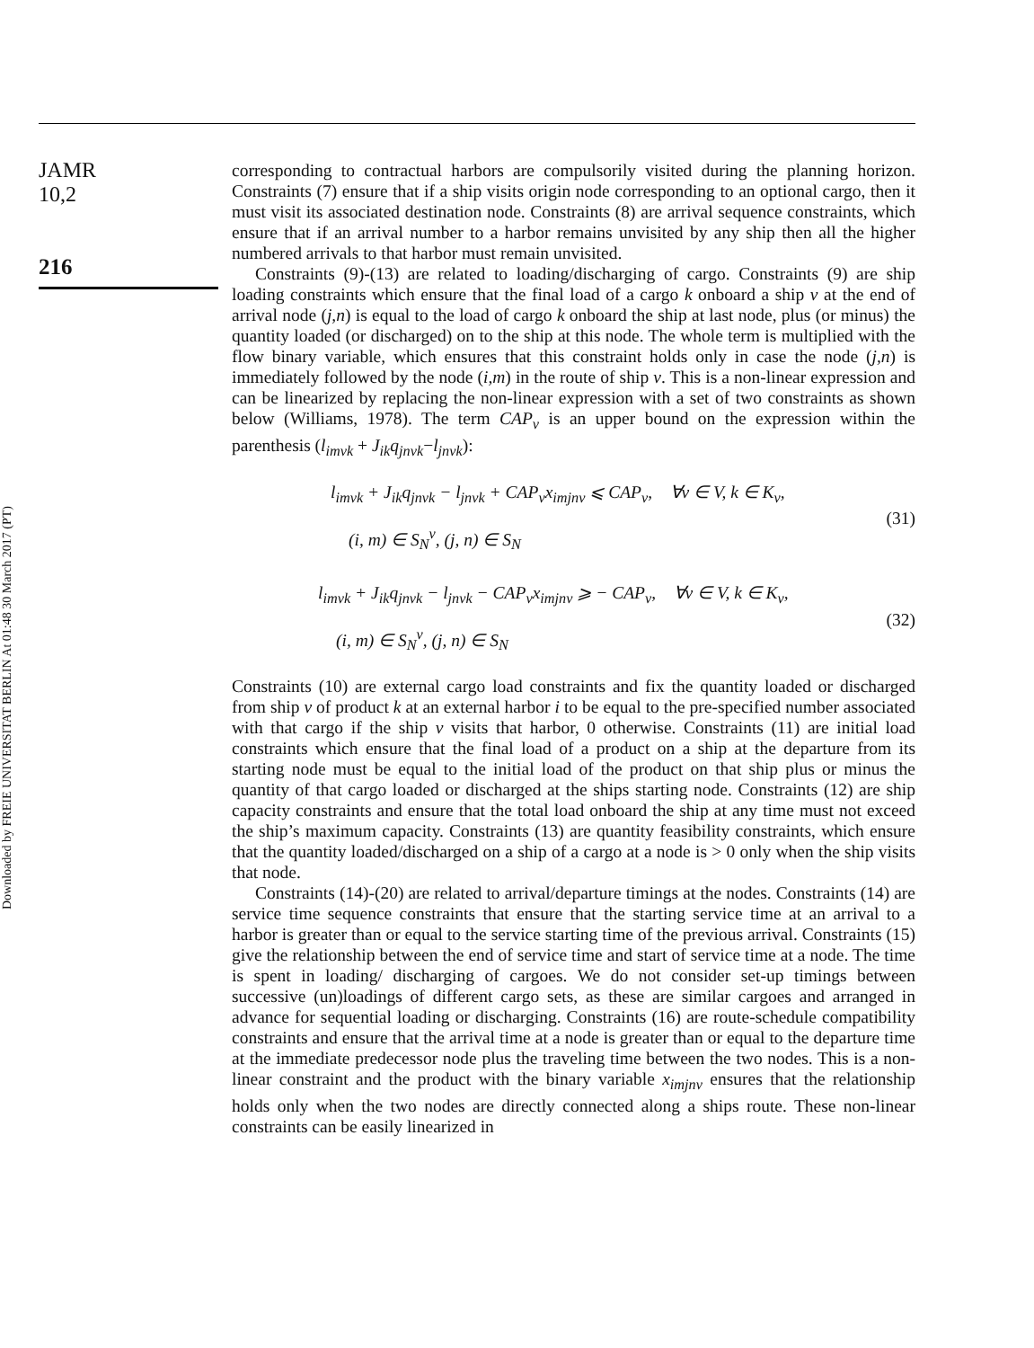JAMR
10,2
216
Downloaded by FREIE UNIVERSITAT BERLIN At 01:48 30 March 2017 (PT)
corresponding to contractual harbors are compulsorily visited during the planning horizon. Constraints (7) ensure that if a ship visits origin node corresponding to an optional cargo, then it must visit its associated destination node. Constraints (8) are arrival sequence constraints, which ensure that if an arrival number to a harbor remains unvisited by any ship then all the higher numbered arrivals to that harbor must remain unvisited.
Constraints (9)-(13) are related to loading/discharging of cargo. Constraints (9) are ship loading constraints which ensure that the final load of a cargo k onboard a ship v at the end of arrival node (j,n) is equal to the load of cargo k onboard the ship at last node, plus (or minus) the quantity loaded (or discharged) on to the ship at this node. The whole term is multiplied with the flow binary variable, which ensures that this constraint holds only in case the node (j,n) is immediately followed by the node (i,m) in the route of ship v. This is a non-linear expression and can be linearized by replacing the non-linear expression with a set of two constraints as shown below (Williams, 1978). The term CAP<sub>v</sub> is an upper bound on the expression within the parenthesis (l<sub>imvk</sub> + J<sub>ik</sub>q<sub>jnvk</sub>−l<sub>jnvk</sub>):
l<sub>imvk</sub> + J<sub>ik</sub>q<sub>jnvk</sub> − l<sub>jnvk</sub> + CAP<sub>v</sub>x<sub>imjnv</sub> ⩽ CAP<sub>v</sub>, ∀v ∈ V, k ∈ K<sub>v</sub>,
(i, m) ∈ S<sub>N</sub><sup>v</sup>, (j, n) ∈ S<sub>N</sub>
(31)
l<sub>imvk</sub> + J<sub>ik</sub>q<sub>jnvk</sub> − l<sub>jnvk</sub> − CAP<sub>v</sub>x<sub>imjnv</sub> ⩾ − CAP<sub>v</sub>, ∀v ∈ V, k ∈ K<sub>v</sub>,
(i, m) ∈ S<sub>N</sub><sup>v</sup>, (j, n) ∈ S<sub>N</sub>
(32)
Constraints (10) are external cargo load constraints and fix the quantity loaded or discharged from ship v of product k at an external harbor i to be equal to the pre-specified number associated with that cargo if the ship v visits that harbor, 0 otherwise. Constraints (11) are initial load constraints which ensure that the final load of a product on a ship at the departure from its starting node must be equal to the initial load of the product on that ship plus or minus the quantity of that cargo loaded or discharged at the ships starting node. Constraints (12) are ship capacity constraints and ensure that the total load onboard the ship at any time must not exceed the ship’s maximum capacity. Constraints (13) are quantity feasibility constraints, which ensure that the quantity loaded/discharged on a ship of a cargo at a node is > 0 only when the ship visits that node.
Constraints (14)-(20) are related to arrival/departure timings at the nodes. Constraints (14) are service time sequence constraints that ensure that the starting service time at an arrival to a harbor is greater than or equal to the service starting time of the previous arrival. Constraints (15) give the relationship between the end of service time and start of service time at a node. The time is spent in loading/ discharging of cargoes. We do not consider set-up timings between successive (un)loadings of different cargo sets, as these are similar cargoes and arranged in advance for sequential loading or discharging. Constraints (16) are route-schedule compatibility constraints and ensure that the arrival time at a node is greater than or equal to the departure time at the immediate predecessor node plus the traveling time between the two nodes. This is a non-linear constraint and the product with the binary variable x<sub>imjnv</sub> ensures that the relationship holds only when the two nodes are directly connected along a ships route. These non-linear constraints can be easily linearized in